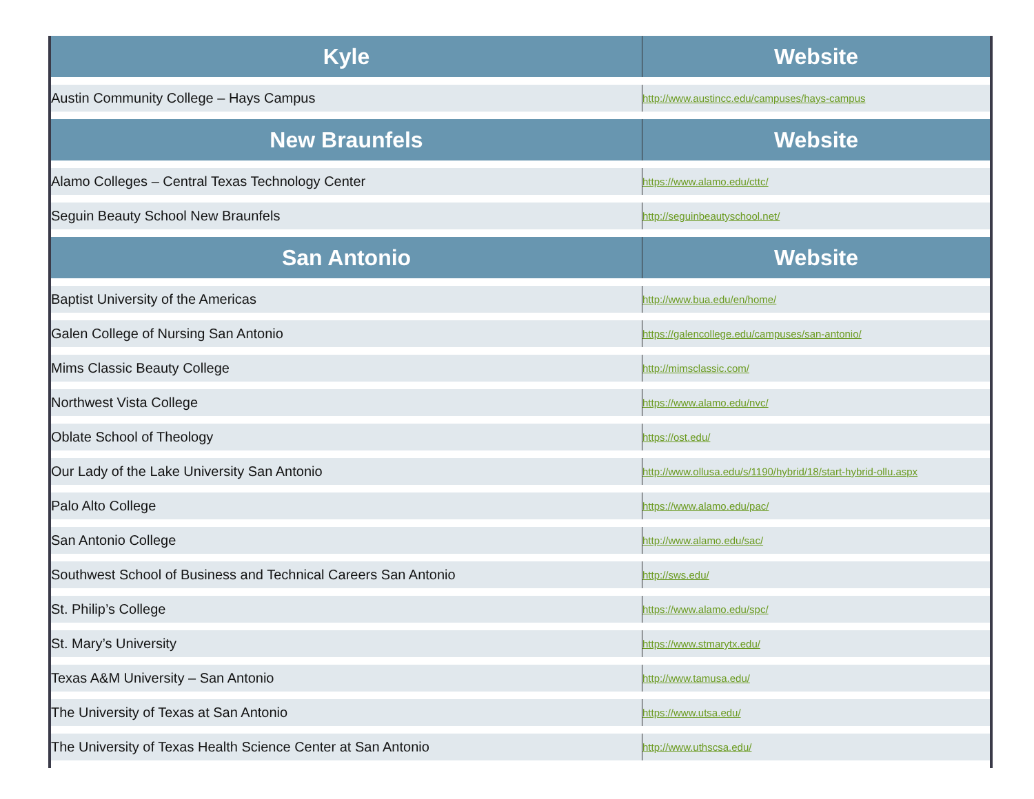| Kyle | Website |
| --- | --- |
| Austin Community College – Hays Campus | http://www.austincc.edu/campuses/hays-campus |
| New Braunfels | Website |
| Alamo Colleges – Central Texas Technology Center | https://www.alamo.edu/cttc/ |
| Seguin Beauty School New Braunfels | http://seguinbeautyschool.net/ |
| San Antonio | Website |
| Baptist University of the Americas | http://www.bua.edu/en/home/ |
| Galen College of Nursing San Antonio | https://galencollege.edu/campuses/san-antonio/ |
| Mims Classic Beauty College | http://mimsclassic.com/ |
| Northwest Vista College | https://www.alamo.edu/nvc/ |
| Oblate School of Theology | https://ost.edu/ |
| Our Lady of the Lake University San Antonio | http://www.ollusa.edu/s/1190/hybrid/18/start-hybrid-ollu.aspx |
| Palo Alto College | https://www.alamo.edu/pac/ |
| San Antonio College | http://www.alamo.edu/sac/ |
| Southwest School of Business and Technical Careers San Antonio | http://sws.edu/ |
| St. Philip’s College | https://www.alamo.edu/spc/ |
| St. Mary’s University | https://www.stmarytx.edu/ |
| Texas A&M University – San Antonio | http://www.tamusa.edu/ |
| The University of Texas at San Antonio | https://www.utsa.edu/ |
| The University of Texas Health Science Center at San Antonio | http://www.uthscsa.edu/ |